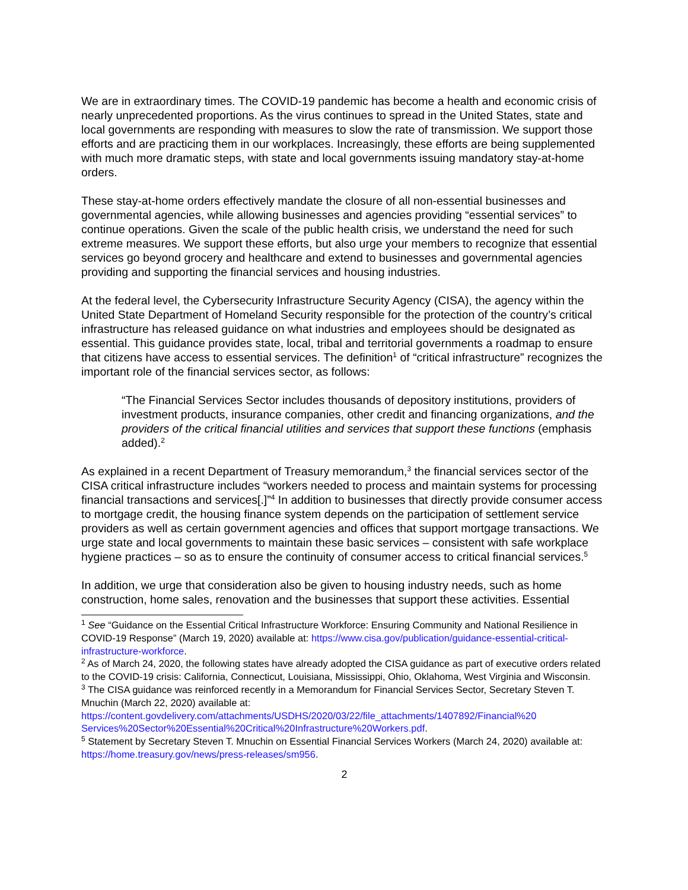We are in extraordinary times. The COVID-19 pandemic has become a health and economic crisis of nearly unprecedented proportions. As the virus continues to spread in the United States, state and local governments are responding with measures to slow the rate of transmission. We support those efforts and are practicing them in our workplaces. Increasingly, these efforts are being supplemented with much more dramatic steps, with state and local governments issuing mandatory stay-at-home orders.
These stay-at-home orders effectively mandate the closure of all non-essential businesses and governmental agencies, while allowing businesses and agencies providing “essential services” to continue operations. Given the scale of the public health crisis, we understand the need for such extreme measures. We support these efforts, but also urge your members to recognize that essential services go beyond grocery and healthcare and extend to businesses and governmental agencies providing and supporting the financial services and housing industries.
At the federal level, the Cybersecurity Infrastructure Security Agency (CISA), the agency within the United State Department of Homeland Security responsible for the protection of the country’s critical infrastructure has released guidance on what industries and employees should be designated as essential. This guidance provides state, local, tribal and territorial governments a roadmap to ensure that citizens have access to essential services. The definition<sup>1</sup> of “critical infrastructure” recognizes the important role of the financial services sector, as follows:
“The Financial Services Sector includes thousands of depository institutions, providers of investment products, insurance companies, other credit and financing organizations, and the providers of the critical financial utilities and services that support these functions (emphasis added).<sup>2</sup>
As explained in a recent Department of Treasury memorandum,<sup>3</sup> the financial services sector of the CISA critical infrastructure includes “workers needed to process and maintain systems for processing financial transactions and services[.]”<sup>4</sup> In addition to businesses that directly provide consumer access to mortgage credit, the housing finance system depends on the participation of settlement service providers as well as certain government agencies and offices that support mortgage transactions. We urge state and local governments to maintain these basic services – consistent with safe workplace hygiene practices – so as to ensure the continuity of consumer access to critical financial services.<sup>5</sup>
In addition, we urge that consideration also be given to housing industry needs, such as home construction, home sales, renovation and the businesses that support these activities. Essential
<sup>1</sup> See “Guidance on the Essential Critical Infrastructure Workforce: Ensuring Community and National Resilience in COVID-19 Response” (March 19, 2020) available at: https://www.cisa.gov/publication/guidance-essential-critical-infrastructure-workforce.
<sup>2</sup> As of March 24, 2020, the following states have already adopted the CISA guidance as part of executive orders related to the COVID-19 crisis: California, Connecticut, Louisiana, Mississippi, Ohio, Oklahoma, West Virginia and Wisconsin.
<sup>3</sup> The CISA guidance was reinforced recently in a Memorandum for Financial Services Sector, Secretary Steven T. Mnuchin (March 22, 2020) available at: https://content.govdelivery.com/attachments/USDHS/2020/03/22/file_attachments/1407892/Financial%20 Services%20Sector%20Essential%20Critical%20Infrastructure%20Workers.pdf.
<sup>5</sup> Statement by Secretary Steven T. Mnuchin on Essential Financial Services Workers (March 24, 2020) available at: https://home.treasury.gov/news/press-releases/sm956.
2